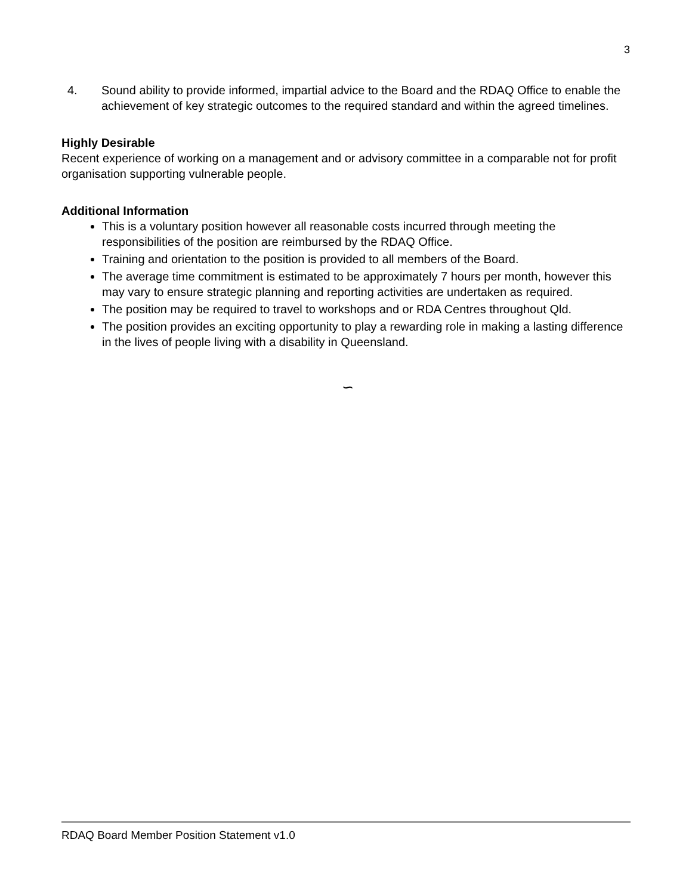3
4. Sound ability to provide informed, impartial advice to the Board and the RDAQ Office to enable the achievement of key strategic outcomes to the required standard and within the agreed timelines.
Highly Desirable
Recent experience of working on a management and or advisory committee in a comparable not for profit organisation supporting vulnerable people.
Additional Information
This is a voluntary position however all reasonable costs incurred through meeting the responsibilities of the position are reimbursed by the RDAQ Office.
Training and orientation to the position is provided to all members of the Board.
The average time commitment is estimated to be approximately 7 hours per month, however this may vary to ensure strategic planning and reporting activities are undertaken as required.
The position may be required to travel to workshops and or RDA Centres throughout Qld.
The position provides an exciting opportunity to play a rewarding role in making a lasting difference in the lives of people living with a disability in Queensland.
∽
RDAQ Board Member Position Statement v1.0